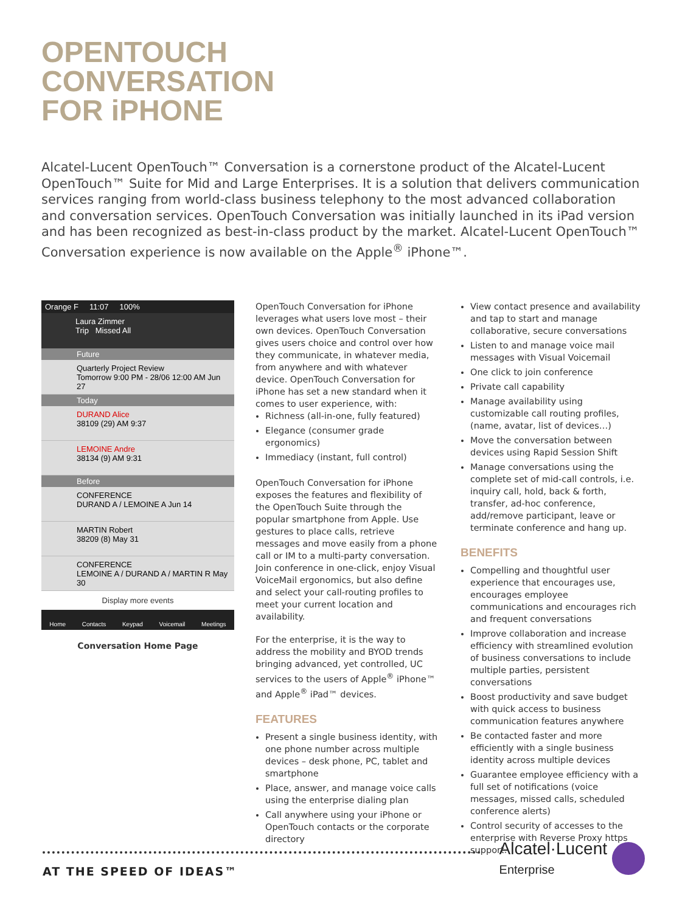OPENTOUCH
CONVERSATION
FOR iPHONE
Alcatel-Lucent OpenTouch™ Conversation is a cornerstone product of the Alcatel-Lucent OpenTouch™ Suite for Mid and Large Enterprises. It is a solution that delivers communication services ranging from world-class business telephony to the most advanced collaboration and conversation services. OpenTouch Conversation was initially launched in its iPad version and has been recognized as best-in-class product by the market. Alcatel-Lucent OpenTouch™ Conversation experience is now available on the Apple<sup>®</sup> iPhone™.
Orange F 11:07 100%
Laura Zimmer
Trip Missed All
Future
Quarterly Project Review
Tomorrow 9:00 PM - 28/06 12:00 AM Jun 27
Today
DURAND Alice
38109 (29) AM 9:37
LEMOINE Andre
38134 (9) AM 9:31
Before
CONFERENCE
DURAND A / LEMOINE A Jun 14
MARTIN Robert
38209 (8) May 31
CONFERENCE
LEMOINE A / DURAND A / MARTIN R May 30
Display more events
Home Contacts Keypad Voicemail Meetings
Conversation Home Page
OpenTouch Conversation for iPhone leverages what users love most – their own devices. OpenTouch Conversation gives users choice and control over how they communicate, in whatever media, from anywhere and with whatever device. OpenTouch Conversation for iPhone has set a new standard when it comes to user experience, with:
Richness (all-in-one, fully featured)
Elegance (consumer grade ergonomics)
Immediacy (instant, full control)
OpenTouch Conversation for iPhone exposes the features and flexibility of the OpenTouch Suite through the popular smartphone from Apple. Use gestures to place calls, retrieve messages and move easily from a phone call or IM to a multi-party conversation. Join conference in one-click, enjoy Visual VoiceMail ergonomics, but also define and select your call-routing profiles to meet your current location and availability.
For the enterprise, it is the way to address the mobility and BYOD trends bringing advanced, yet controlled, UC services to the users of Apple<sup>®</sup> iPhone™ and Apple<sup>®</sup> iPad™ devices.
FEATURES
Present a single business identity, with one phone number across multiple devices – desk phone, PC, tablet and smartphone
Place, answer, and manage voice calls using the enterprise dialing plan
Call anywhere using your iPhone or OpenTouch contacts or the corporate directory
View contact presence and availability and tap to start and manage collaborative, secure conversations
Listen to and manage voice mail messages with Visual Voicemail
One click to join conference
Private call capability
Manage availability using customizable call routing profiles, (name, avatar, list of devices…)
Move the conversation between devices using Rapid Session Shift
Manage conversations using the complete set of mid-call controls, i.e. inquiry call, hold, back & forth, transfer, ad-hoc conference, add/remove participant, leave or terminate conference and hang up.
BENEFITS
Compelling and thoughtful user experience that encourages use, encourages employee communications and encourages rich and frequent conversations
Improve collaboration and increase efficiency with streamlined evolution of business conversations to include multiple parties, persistent conversations
Boost productivity and save budget with quick access to business communication features anywhere
Be contacted faster and more efficiently with a single business identity across multiple devices
Guarantee employee efficiency with a full set of notifications (voice messages, missed calls, scheduled conference alerts)
Control security of accesses to the enterprise with Reverse Proxy https support.
AT THE SPEED OF IDEAS™
Alcatel·Lucent
Enterprise